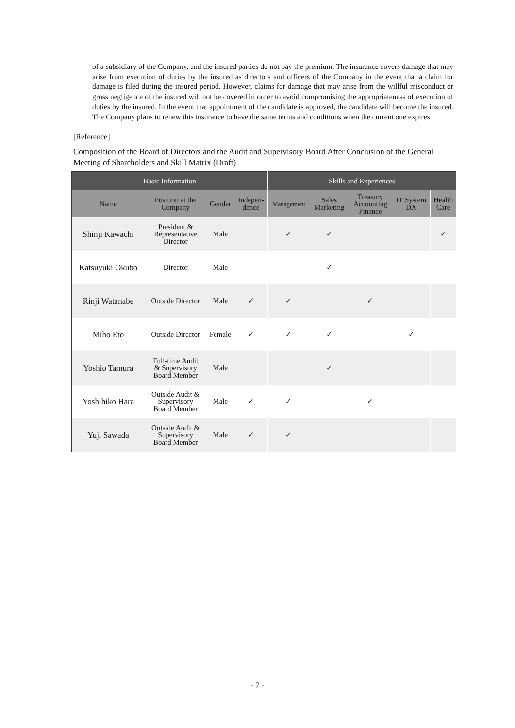of a subsidiary of the Company, and the insured parties do not pay the premium. The insurance covers damage that may arise from execution of duties by the insured as directors and officers of the Company in the event that a claim for damage is filed during the insured period. However, claims for damage that may arise from the willful misconduct or gross negligence of the insured will not be covered in order to avoid compromising the appropriateness of execution of duties by the insured. In the event that appointment of the candidate is approved, the candidate will become the insured. The Company plans to renew this insurance to have the same terms and conditions when the current one expires.
[Reference]
Composition of the Board of Directors and the Audit and Supervisory Board After Conclusion of the General Meeting of Shareholders and Skill Matrix (Draft)
| Basic Information | | | | Skills and Experiences | | | | |
| --- | --- | --- | --- | --- | --- | --- | --- | --- |
| Name | Position at the Company | Gender | Indepen- dence | Management | Sales Marketing | Treasury Accounting Finance | IT System DX | Health Care |
| Shinji Kawachi | President & Representative Director | Male | | ✓ | ✓ | | | ✓ |
| Katsuyuki Okubo | Director | Male | | | ✓ | | | |
| Rinji Watanabe | Outside Director | Male | ✓ | ✓ | | ✓ | | |
| Miho Eto | Outside Director | Female | ✓ | ✓ | ✓ | | ✓ | |
| Yoshio Tamura | Full-time Audit & Supervisory Board Member | Male | | | ✓ | | | |
| Yoshihiko Hara | Outside Audit & Supervisory Board Member | Male | ✓ | ✓ | | ✓ | | |
| Yuji Sawada | Outside Audit & Supervisory Board Member | Male | ✓ | ✓ | | | | |
- 7 -